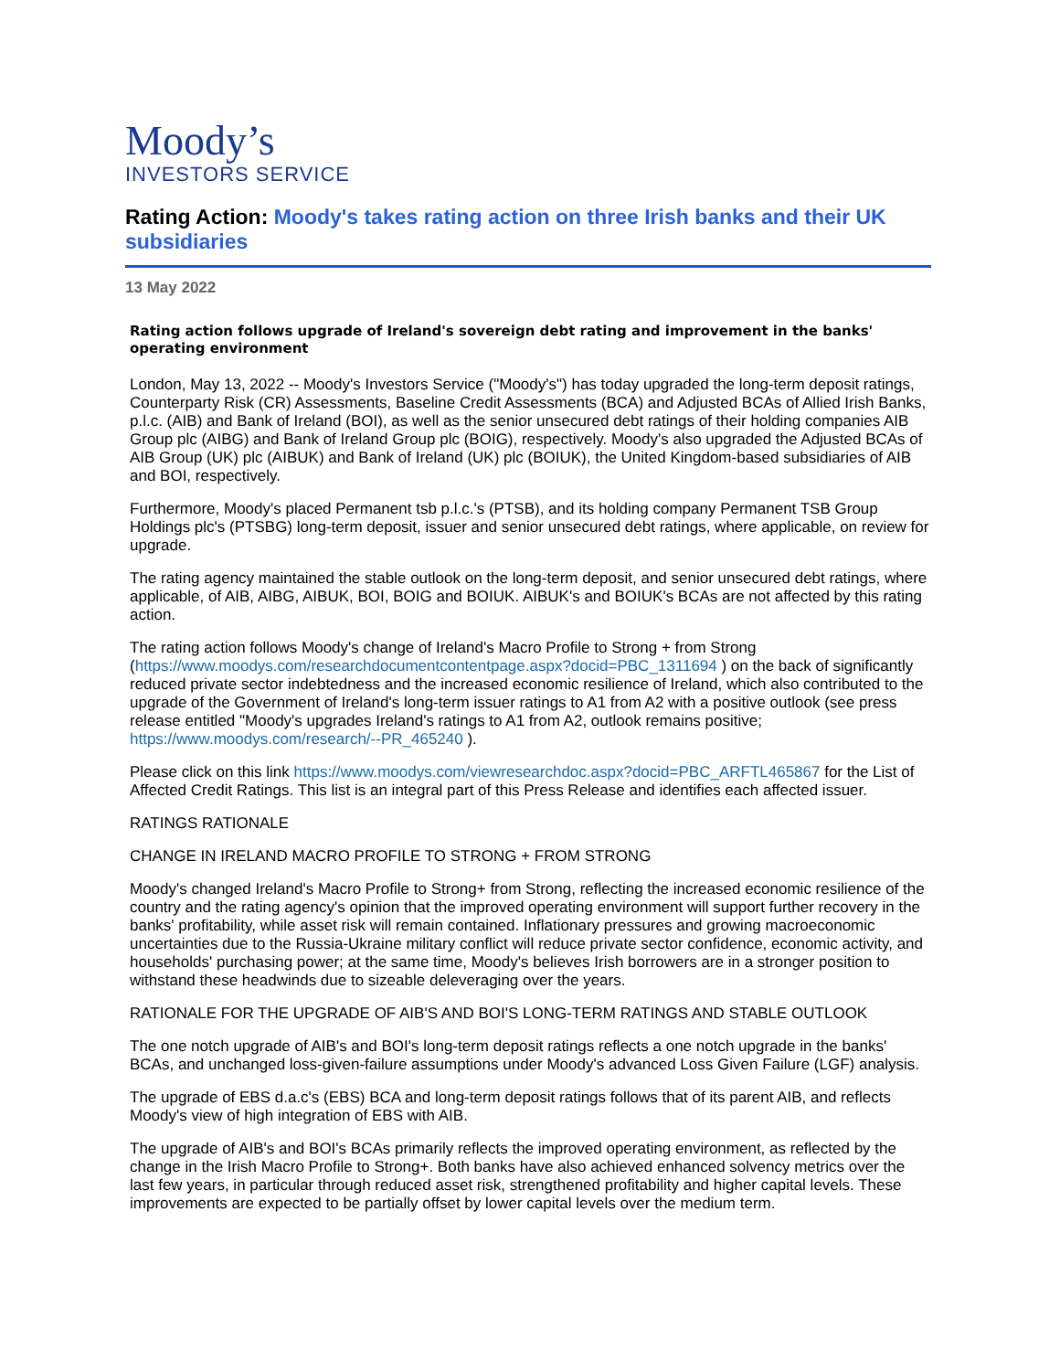Moody’s
INVESTORS SERVICE
Rating Action: Moody's takes rating action on three Irish banks and their UK subsidiaries
13 May 2022
Rating action follows upgrade of Ireland's sovereign debt rating and improvement in the banks' operating environment
London, May 13, 2022 -- Moody's Investors Service ("Moody's") has today upgraded the long-term deposit ratings, Counterparty Risk (CR) Assessments, Baseline Credit Assessments (BCA) and Adjusted BCAs of Allied Irish Banks, p.l.c. (AIB) and Bank of Ireland (BOI), as well as the senior unsecured debt ratings of their holding companies AIB Group plc (AIBG) and Bank of Ireland Group plc (BOIG), respectively. Moody's also upgraded the Adjusted BCAs of AIB Group (UK) plc (AIBUK) and Bank of Ireland (UK) plc (BOIUK), the United Kingdom-based subsidiaries of AIB and BOI, respectively.
Furthermore, Moody's placed Permanent tsb p.l.c.'s (PTSB), and its holding company Permanent TSB Group Holdings plc's (PTSBG) long-term deposit, issuer and senior unsecured debt ratings, where applicable, on review for upgrade.
The rating agency maintained the stable outlook on the long-term deposit, and senior unsecured debt ratings, where applicable, of AIB, AIBG, AIBUK, BOI, BOIG and BOIUK. AIBUK's and BOIUK's BCAs are not affected by this rating action.
The rating action follows Moody's change of Ireland's Macro Profile to Strong + from Strong (https://www.moodys.com/researchdocumentcontentpage.aspx?docid=PBC_1311694 ) on the back of significantly reduced private sector indebtedness and the increased economic resilience of Ireland, which also contributed to the upgrade of the Government of Ireland's long-term issuer ratings to A1 from A2 with a positive outlook (see press release entitled "Moody's upgrades Ireland's ratings to A1 from A2, outlook remains positive; https://www.moodys.com/research/--PR_465240 ).
Please click on this link https://www.moodys.com/viewresearchdoc.aspx?docid=PBC_ARFTL465867 for the List of Affected Credit Ratings. This list is an integral part of this Press Release and identifies each affected issuer.
RATINGS RATIONALE
CHANGE IN IRELAND MACRO PROFILE TO STRONG + FROM STRONG
Moody's changed Ireland's Macro Profile to Strong+ from Strong, reflecting the increased economic resilience of the country and the rating agency's opinion that the improved operating environment will support further recovery in the banks' profitability, while asset risk will remain contained. Inflationary pressures and growing macroeconomic uncertainties due to the Russia-Ukraine military conflict will reduce private sector confidence, economic activity, and households' purchasing power; at the same time, Moody's believes Irish borrowers are in a stronger position to withstand these headwinds due to sizeable deleveraging over the years.
RATIONALE FOR THE UPGRADE OF AIB'S AND BOI'S LONG-TERM RATINGS AND STABLE OUTLOOK
The one notch upgrade of AIB's and BOI's long-term deposit ratings reflects a one notch upgrade in the banks' BCAs, and unchanged loss-given-failure assumptions under Moody's advanced Loss Given Failure (LGF) analysis.
The upgrade of EBS d.a.c's (EBS) BCA and long-term deposit ratings follows that of its parent AIB, and reflects Moody's view of high integration of EBS with AIB.
The upgrade of AIB's and BOI's BCAs primarily reflects the improved operating environment, as reflected by the change in the Irish Macro Profile to Strong+. Both banks have also achieved enhanced solvency metrics over the last few years, in particular through reduced asset risk, strengthened profitability and higher capital levels. These improvements are expected to be partially offset by lower capital levels over the medium term.